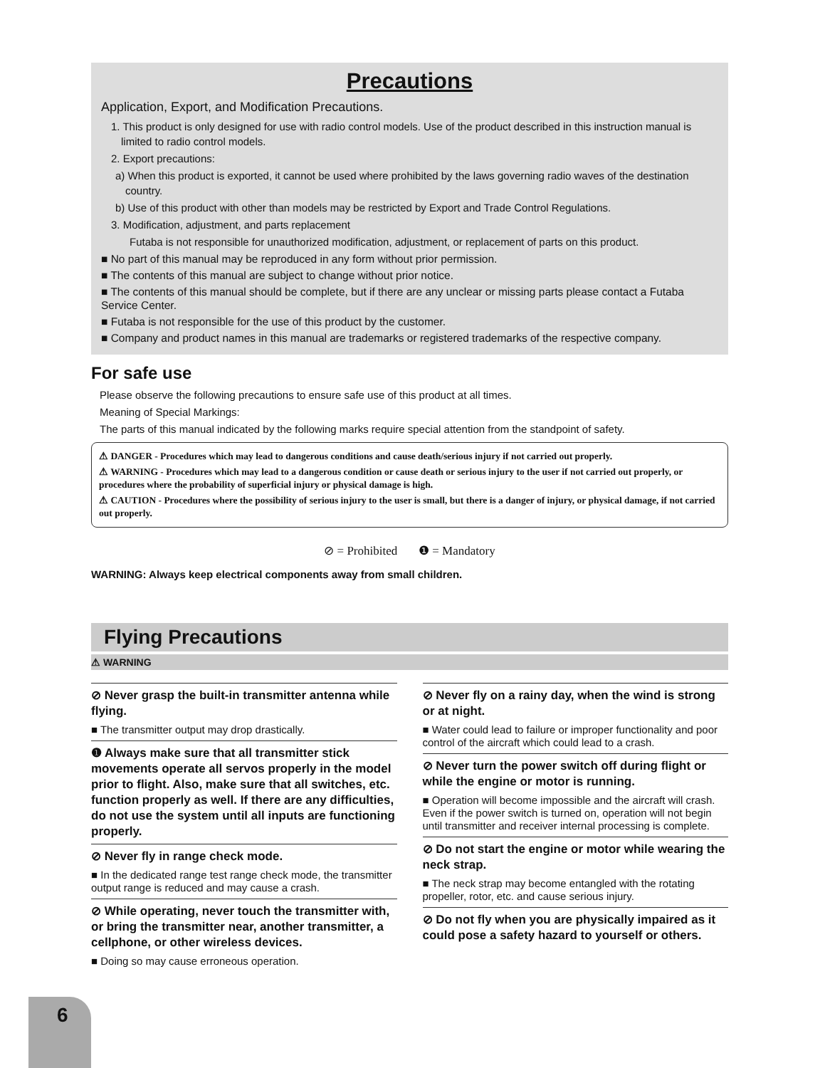Precautions
Application, Export, and Modification Precautions.
1. This product is only designed for use with radio control models. Use of the product described in this instruction manual is limited to radio control models.
2. Export precautions:
a) When this product is exported, it cannot be used where prohibited by the laws governing radio waves of the destination country.
b) Use of this product with other than models may be restricted by Export and Trade Control Regulations.
3. Modification, adjustment, and parts replacement
Futaba is not responsible for unauthorized modification, adjustment, or replacement of parts on this product.
■ No part of this manual may be reproduced in any form without prior permission.
■ The contents of this manual are subject to change without prior notice.
■ The contents of this manual should be complete, but if there are any unclear or missing parts please contact a Futaba Service Center.
■ Futaba is not responsible for the use of this product by the customer.
■ Company and product names in this manual are trademarks or registered trademarks of the respective company.
For safe use
Please observe the following precautions to ensure safe use of this product at all times.
Meaning of Special Markings:
The parts of this manual indicated by the following marks require special attention from the standpoint of safety.
⚠ DANGER - Procedures which may lead to dangerous conditions and cause death/serious injury if not carried out properly.
⚠ WARNING - Procedures which may lead to a dangerous condition or cause death or serious injury to the user if not carried out properly, or procedures where the probability of superficial injury or physical damage is high.
⚠ CAUTION - Procedures where the possibility of serious injury to the user is small, but there is a danger of injury, or physical damage, if not carried out properly.
⊘ = Prohibited ❶ = Mandatory
WARNING: Always keep electrical components away from small children.
Flying Precautions
⚠ WARNING
⊘ Never grasp the built-in transmitter antenna while flying.
■ The transmitter output may drop drastically.
❶ Always make sure that all transmitter stick movements operate all servos properly in the model prior to flight. Also, make sure that all switches, etc. function properly as well. If there are any difficulties, do not use the system until all inputs are functioning properly.
⊘ Never fly in range check mode.
■ In the dedicated range test range check mode, the transmitter output range is reduced and may cause a crash.
⊘ While operating, never touch the transmitter with, or bring the transmitter near, another transmitter, a cellphone, or other wireless devices.
■ Doing so may cause erroneous operation.
⊘ Never fly on a rainy day, when the wind is strong or at night.
■ Water could lead to failure or improper functionality and poor control of the aircraft which could lead to a crash.
⊘ Never turn the power switch off during flight or while the engine or motor is running.
■ Operation will become impossible and the aircraft will crash. Even if the power switch is turned on, operation will not begin until transmitter and receiver internal processing is complete.
⊘ Do not start the engine or motor while wearing the neck strap.
■ The neck strap may become entangled with the rotating propeller, rotor, etc. and cause serious injury.
⊘ Do not fly when you are physically impaired as it could pose a safety hazard to yourself or others.
6